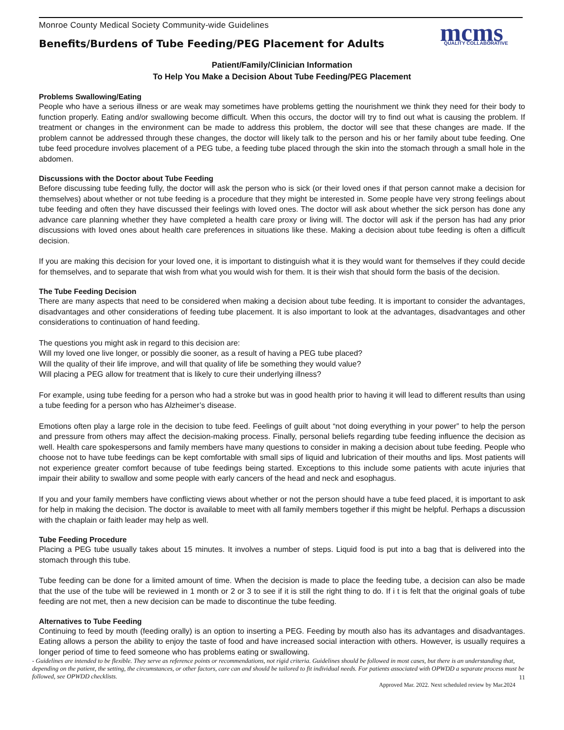mcms
QUALITY COLLABORATIVE
Monroe County Medical Society Community-wide Guidelines
Benefits/Burdens of Tube Feeding/PEG Placement for Adults
Patient/Family/Clinician Information
To Help You Make a Decision About Tube Feeding/PEG Placement
Problems Swallowing/Eating
People who have a serious illness or are weak may sometimes have problems getting the nourishment we think they need for their body to function properly. Eating and/or swallowing become difficult. When this occurs, the doctor will try to find out what is causing the problem. If treatment or changes in the environment can be made to address this problem, the doctor will see that these changes are made. If the problem cannot be addressed through these changes, the doctor will likely talk to the person and his or her family about tube feeding. One tube feed procedure involves placement of a PEG tube, a feeding tube placed through the skin into the stomach through a small hole in the abdomen.
Discussions with the Doctor about Tube Feeding
Before discussing tube feeding fully, the doctor will ask the person who is sick (or their loved ones if that person cannot make a decision for themselves) about whether or not tube feeding is a procedure that they might be interested in. Some people have very strong feelings about tube feeding and often they have discussed their feelings with loved ones. The doctor will ask about whether the sick person has done any advance care planning whether they have completed a health care proxy or living will. The doctor will ask if the person has had any prior discussions with loved ones about health care preferences in situations like these. Making a decision about tube feeding is often a difficult decision.
If you are making this decision for your loved one, it is important to distinguish what it is they would want for themselves if they could decide for themselves, and to separate that wish from what you would wish for them. It is their wish that should form the basis of the decision.
The Tube Feeding Decision
There are many aspects that need to be considered when making a decision about tube feeding. It is important to consider the advantages, disadvantages and other considerations of feeding tube placement. It is also important to look at the advantages, disadvantages and other considerations to continuation of hand feeding.
The questions you might ask in regard to this decision are:
Will my loved one live longer, or possibly die sooner, as a result of having a PEG tube placed?
Will the quality of their life improve, and will that quality of life be something they would value?
Will placing a PEG allow for treatment that is likely to cure their underlying illness?
For example, using tube feeding for a person who had a stroke but was in good health prior to having it will lead to different results than using a tube feeding for a person who has Alzheimer’s disease.
Emotions often play a large role in the decision to tube feed. Feelings of guilt about “not doing everything in your power” to help the person and pressure from others may affect the decision-making process. Finally, personal beliefs regarding tube feeding influence the decision as well. Health care spokespersons and family members have many questions to consider in making a decision about tube feeding. People who choose not to have tube feedings can be kept comfortable with small sips of liquid and lubrication of their mouths and lips. Most patients will not experience greater comfort because of tube feedings being started. Exceptions to this include some patients with acute injuries that impair their ability to swallow and some people with early cancers of the head and neck and esophagus.
If you and your family members have conflicting views about whether or not the person should have a tube feed placed, it is important to ask for help in making the decision. The doctor is available to meet with all family members together if this might be helpful. Perhaps a discussion with the chaplain or faith leader may help as well.
Tube Feeding Procedure
Placing a PEG tube usually takes about 15 minutes. It involves a number of steps. Liquid food is put into a bag that is delivered into the stomach through this tube.
Tube feeding can be done for a limited amount of time. When the decision is made to place the feeding tube, a decision can also be made that the use of the tube will be reviewed in 1 month or 2 or 3 to see if it is still the right thing to do. If i t is felt that the original goals of tube feeding are not met, then a new decision can be made to discontinue the tube feeding.
Alternatives to Tube Feeding
Continuing to feed by mouth (feeding orally) is an option to inserting a PEG. Feeding by mouth also has its advantages and disadvantages. Eating allows a person the ability to enjoy the taste of food and have increased social interaction with others. However, is usually requires a longer period of time to feed someone who has problems eating or swallowing.
- Guidelines are intended to be flexible. They serve as reference points or recommendations, not rigid criteria. Guidelines should be followed in most cases, but there is an understanding that, depending on the patient, the setting, the circumstances, or other factors, care can and should be tailored to fit individual needs. For patients associated with OPWDD a separate process must be followed, see OPWDD checklists.
11
Approved Mar. 2022. Next scheduled review by Mar.2024